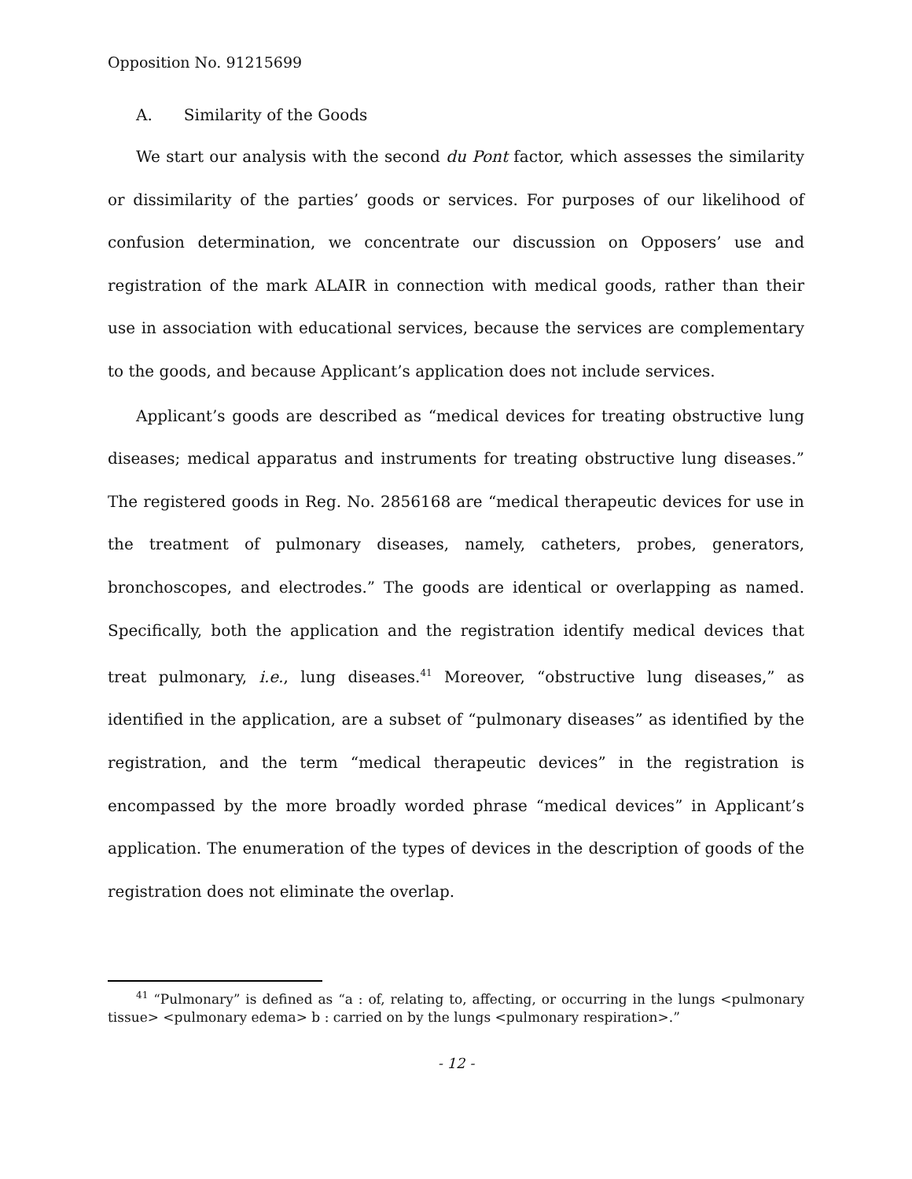Opposition No. 91215699
A. Similarity of the Goods
We start our analysis with the second du Pont factor, which assesses the similarity or dissimilarity of the parties’ goods or services. For purposes of our likelihood of confusion determination, we concentrate our discussion on Opposers’ use and registration of the mark ALAIR in connection with medical goods, rather than their use in association with educational services, because the services are complementary to the goods, and because Applicant’s application does not include services.
Applicant’s goods are described as “medical devices for treating obstructive lung diseases; medical apparatus and instruments for treating obstructive lung diseases.” The registered goods in Reg. No. 2856168 are “medical therapeutic devices for use in the treatment of pulmonary diseases, namely, catheters, probes, generators, bronchoscopes, and electrodes.” The goods are identical or overlapping as named. Specifically, both the application and the registration identify medical devices that treat pulmonary, i.e., lung diseases.<sup>41</sup> Moreover, “obstructive lung diseases,” as identified in the application, are a subset of “pulmonary diseases” as identified by the registration, and the term “medical therapeutic devices” in the registration is encompassed by the more broadly worded phrase “medical devices” in Applicant’s application. The enumeration of the types of devices in the description of goods of the registration does not eliminate the overlap.
<sup>41</sup> “Pulmonary” is defined as “a : of, relating to, affecting, or occurring in the lungs <pulmonary tissue> <pulmonary edema> b : carried on by the lungs <pulmonary respiration>.”
- 12 -